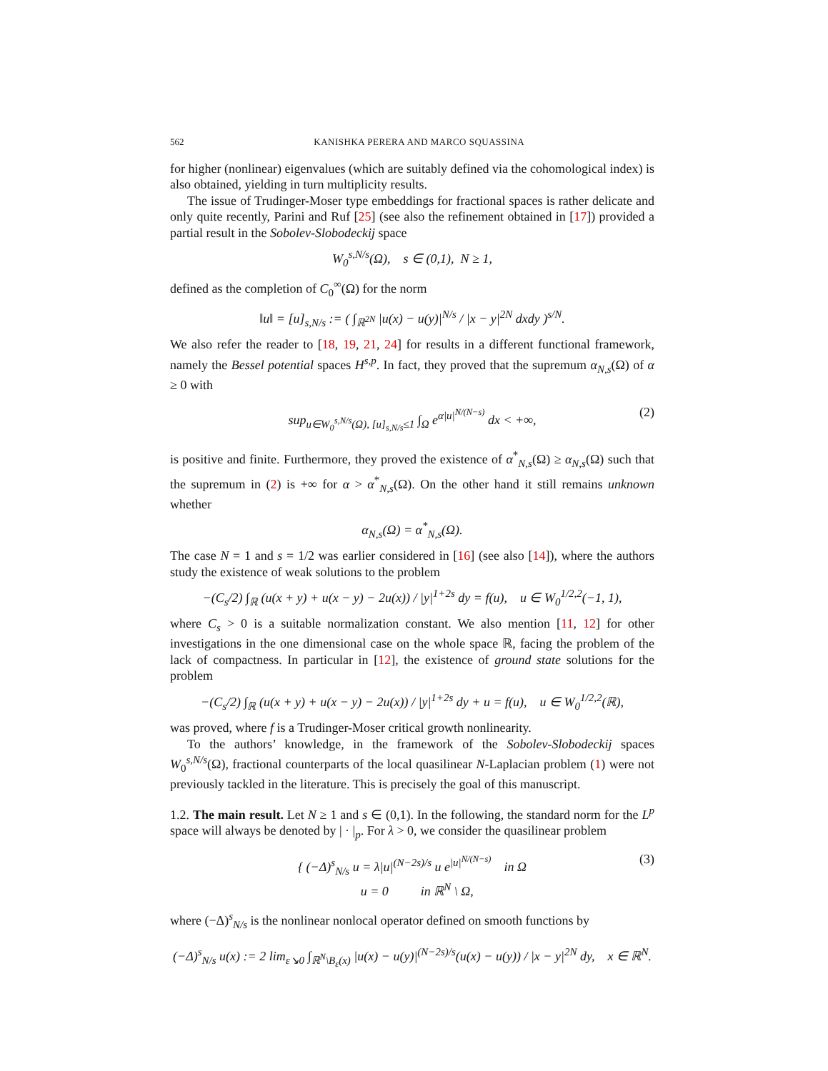562 KANISHKA PERERA AND MARCO SQUASSINA
for higher (nonlinear) eigenvalues (which are suitably defined via the cohomological index) is also obtained, yielding in turn multiplicity results.
The issue of Trudinger-Moser type embeddings for fractional spaces is rather delicate and only quite recently, Parini and Ruf [25] (see also the refinement obtained in [17]) provided a partial result in the Sobolev-Slobodeckij space
W<sub>0</sub><sup>s,N/s</sup>(Ω), s ∈ (0,1), N ≥ 1,
defined as the completion of C<sub>0</sub><sup>∞</sup>(Ω) for the norm
‖u‖ = [u]<sub>s,N/s</sub> := ( ∫<sub>ℝ<sup>2N</sup></sub> |u(x) − u(y)|<sup>N/s</sup> / |x − y|<sup>2N</sup> dxdy )<sup>s/N</sup>.
We also refer the reader to [18, 19, 21, 24] for results in a different functional framework, namely the Bessel potential spaces H<sup>s,p</sup>. In fact, they proved that the supremum α<sub>N,s</sub>(Ω) of α ≥ 0 with
sup<sub>u∈W<sub>0</sub><sup>s,N/s</sup>(Ω), [u]<sub>s,N/s</sub>≤1</sub> ∫<sub>Ω</sub> e<sup>α|u|<sup>N/(N−s)</sup></sup> dx < +∞, (2)
is positive and finite. Furthermore, they proved the existence of α<sup>*</sup><sub>N,s</sub>(Ω) ≥ α<sub>N,s</sub>(Ω) such that the supremum in (2) is +∞ for α > α<sup>*</sup><sub>N,s</sub>(Ω). On the other hand it still remains unknown whether
α<sub>N,s</sub>(Ω) = α<sup>*</sup><sub>N,s</sub>(Ω).
The case N = 1 and s = 1/2 was earlier considered in [16] (see also [14]), where the authors study the existence of weak solutions to the problem
−(C<sub>s</sub>/2) ∫<sub>ℝ</sub> (u(x + y) + u(x − y) − 2u(x)) / |y|<sup>1+2s</sup> dy = f(u), u ∈ W<sub>0</sub><sup>1/2,2</sup>(−1, 1),
where C<sub>s</sub> > 0 is a suitable normalization constant. We also mention [11, 12] for other investigations in the one dimensional case on the whole space ℝ, facing the problem of the lack of compactness. In particular in [12], the existence of ground state solutions for the problem
−(C<sub>s</sub>/2) ∫<sub>ℝ</sub> (u(x + y) + u(x − y) − 2u(x)) / |y|<sup>1+2s</sup> dy + u = f(u), u ∈ W<sub>0</sub><sup>1/2,2</sup>(ℝ),
was proved, where f is a Trudinger-Moser critical growth nonlinearity.
To the authors’ knowledge, in the framework of the Sobolev-Slobodeckij spaces W<sub>0</sub><sup>s,N/s</sup>(Ω), fractional counterparts of the local quasilinear N-Laplacian problem (1) were not previously tackled in the literature. This is precisely the goal of this manuscript.
1.2. The main result. Let N ≥ 1 and s ∈ (0,1). In the following, the standard norm for the L<sup>p</sup> space will always be denoted by | · |<sub>p</sub>. For λ > 0, we consider the quasilinear problem
{ (−Δ)<sup>s</sup><sub>N/s</sub> u = λ|u|<sup>(N−2s)/s</sup> u e<sup>|u|<sup>N/(N−s)</sup></sup> in Ω
u = 0 in ℝ<sup>N</sup> \ Ω,
(3)
where (−Δ)<sup>s</sup><sub>N/s</sub> is the nonlinear nonlocal operator defined on smooth functions by
(−Δ)<sup>s</sup><sub>N/s</sub> u(x) := 2 lim<sub>ε↘0</sub> ∫<sub>ℝ<sup>N</sup>\B<sub>ε</sub>(x)</sub> |u(x) − u(y)|<sup>(N−2s)/s</sup>(u(x) − u(y)) / |x − y|<sup>2N</sup> dy, x ∈ ℝ<sup>N</sup>.